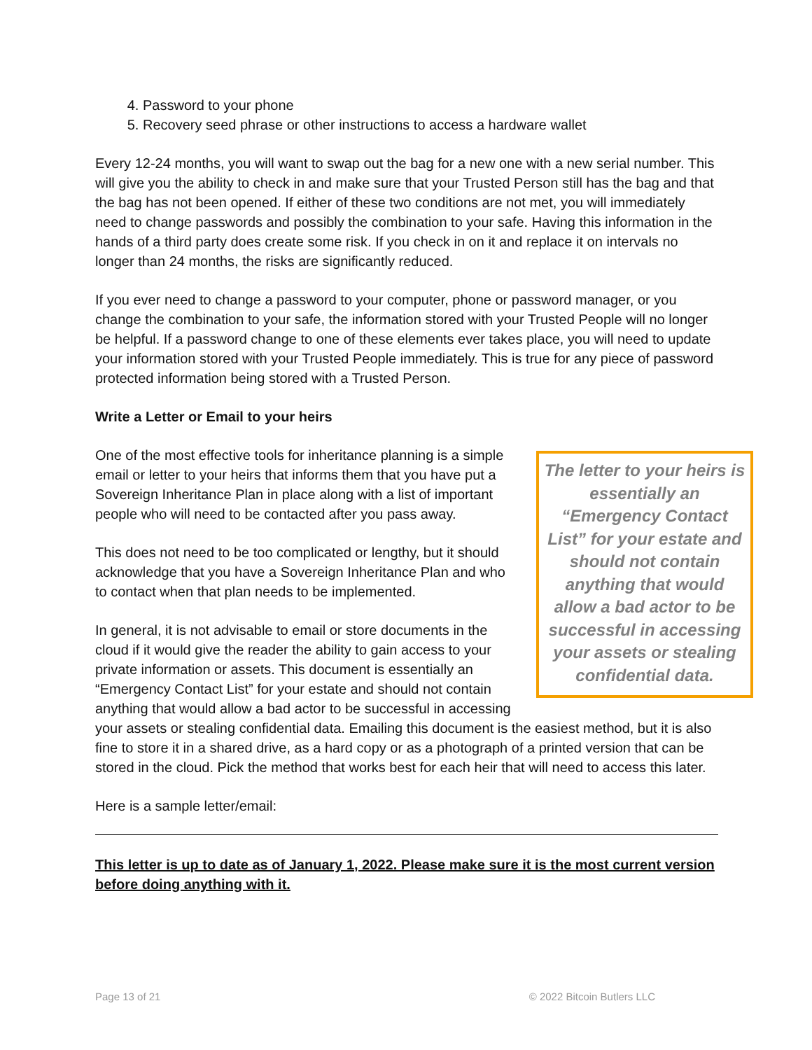4. Password to your phone
5. Recovery seed phrase or other instructions to access a hardware wallet
Every 12-24 months, you will want to swap out the bag for a new one with a new serial number. This will give you the ability to check in and make sure that your Trusted Person still has the bag and that the bag has not been opened. If either of these two conditions are not met, you will immediately need to change passwords and possibly the combination to your safe. Having this information in the hands of a third party does create some risk. If you check in on it and replace it on intervals no longer than 24 months, the risks are significantly reduced.
If you ever need to change a password to your computer, phone or password manager, or you change the combination to your safe, the information stored with your Trusted People will no longer be helpful. If a password change to one of these elements ever takes place, you will need to update your information stored with your Trusted People immediately. This is true for any piece of password protected information being stored with a Trusted Person.
Write a Letter or Email to your heirs
The letter to your heirs is essentially an “Emergency Contact List” for your estate and should not contain anything that would allow a bad actor to be successful in accessing your assets or stealing confidential data.
One of the most effective tools for inheritance planning is a simple email or letter to your heirs that informs them that you have put a Sovereign Inheritance Plan in place along with a list of important people who will need to be contacted after you pass away.
This does not need to be too complicated or lengthy, but it should acknowledge that you have a Sovereign Inheritance Plan and who to contact when that plan needs to be implemented.
In general, it is not advisable to email or store documents in the cloud if it would give the reader the ability to gain access to your private information or assets. This document is essentially an “Emergency Contact List” for your estate and should not contain anything that would allow a bad actor to be successful in accessing your assets or stealing confidential data. Emailing this document is the easiest method, but it is also fine to store it in a shared drive, as a hard copy or as a photograph of a printed version that can be stored in the cloud. Pick the method that works best for each heir that will need to access this later.
Here is a sample letter/email:
This letter is up to date as of January 1, 2022. Please make sure it is the most current version before doing anything with it.
Page 13 of 21 © 2022 Bitcoin Butlers LLC